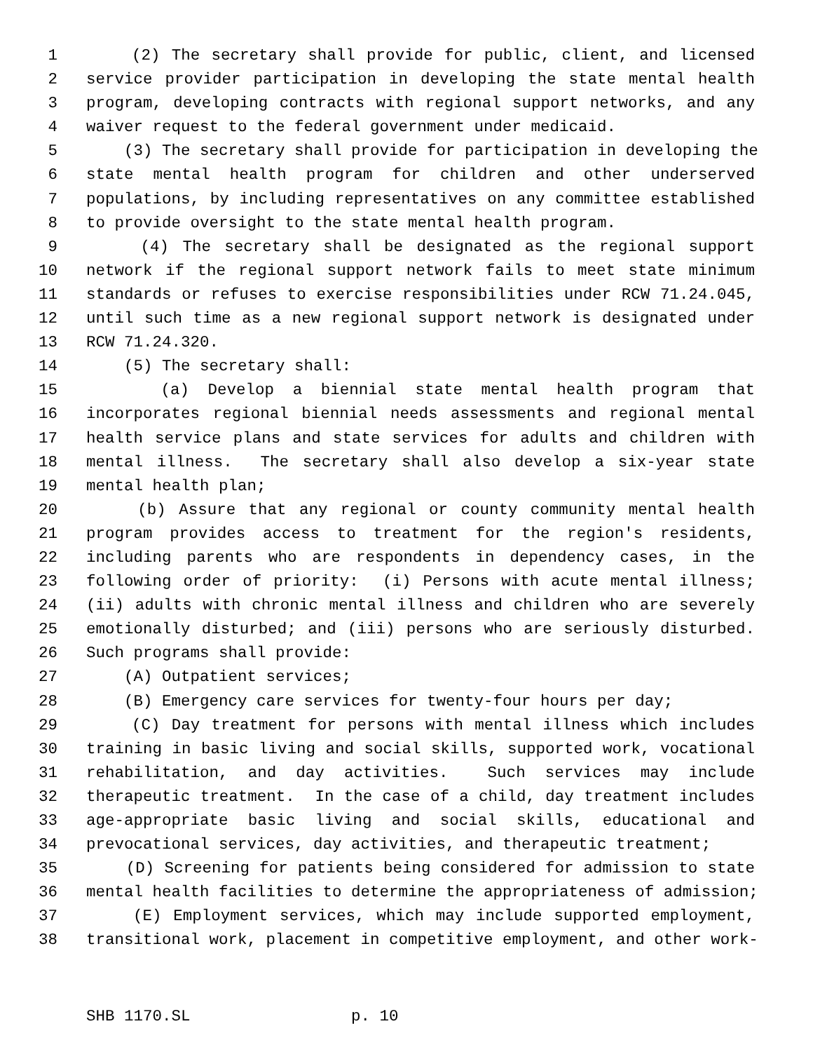1 (2) The secretary shall provide for public, client, and licensed
2 service provider participation in developing the state mental health
3 program, developing contracts with regional support networks, and any
4 waiver request to the federal government under medicaid.
5 (3) The secretary shall provide for participation in developing the
6 state mental health program for children and other underserved
7 populations, by including representatives on any committee established
8 to provide oversight to the state mental health program.
9 (4) The secretary shall be designated as the regional support
10 network if the regional support network fails to meet state minimum
11 standards or refuses to exercise responsibilities under RCW 71.24.045,
12 until such time as a new regional support network is designated under
13 RCW 71.24.320.
14 (5) The secretary shall:
15 (a) Develop a biennial state mental health program that
16 incorporates regional biennial needs assessments and regional mental
17 health service plans and state services for adults and children with
18 mental illness. The secretary shall also develop a six-year state
19 mental health plan;
20 (b) Assure that any regional or county community mental health
21 program provides access to treatment for the region's residents,
22 including parents who are respondents in dependency cases, in the
23 following order of priority: (i) Persons with acute mental illness;
24 (ii) adults with chronic mental illness and children who are severely
25 emotionally disturbed; and (iii) persons who are seriously disturbed.
26 Such programs shall provide:
27 (A) Outpatient services;
28 (B) Emergency care services for twenty-four hours per day;
29 (C) Day treatment for persons with mental illness which includes
30 training in basic living and social skills, supported work, vocational
31 rehabilitation, and day activities. Such services may include
32 therapeutic treatment. In the case of a child, day treatment includes
33 age-appropriate basic living and social skills, educational and
34 prevocational services, day activities, and therapeutic treatment;
35 (D) Screening for patients being considered for admission to state
36 mental health facilities to determine the appropriateness of admission;
37 (E) Employment services, which may include supported employment,
38 transitional work, placement in competitive employment, and other work-
SHB 1170.SL p. 10